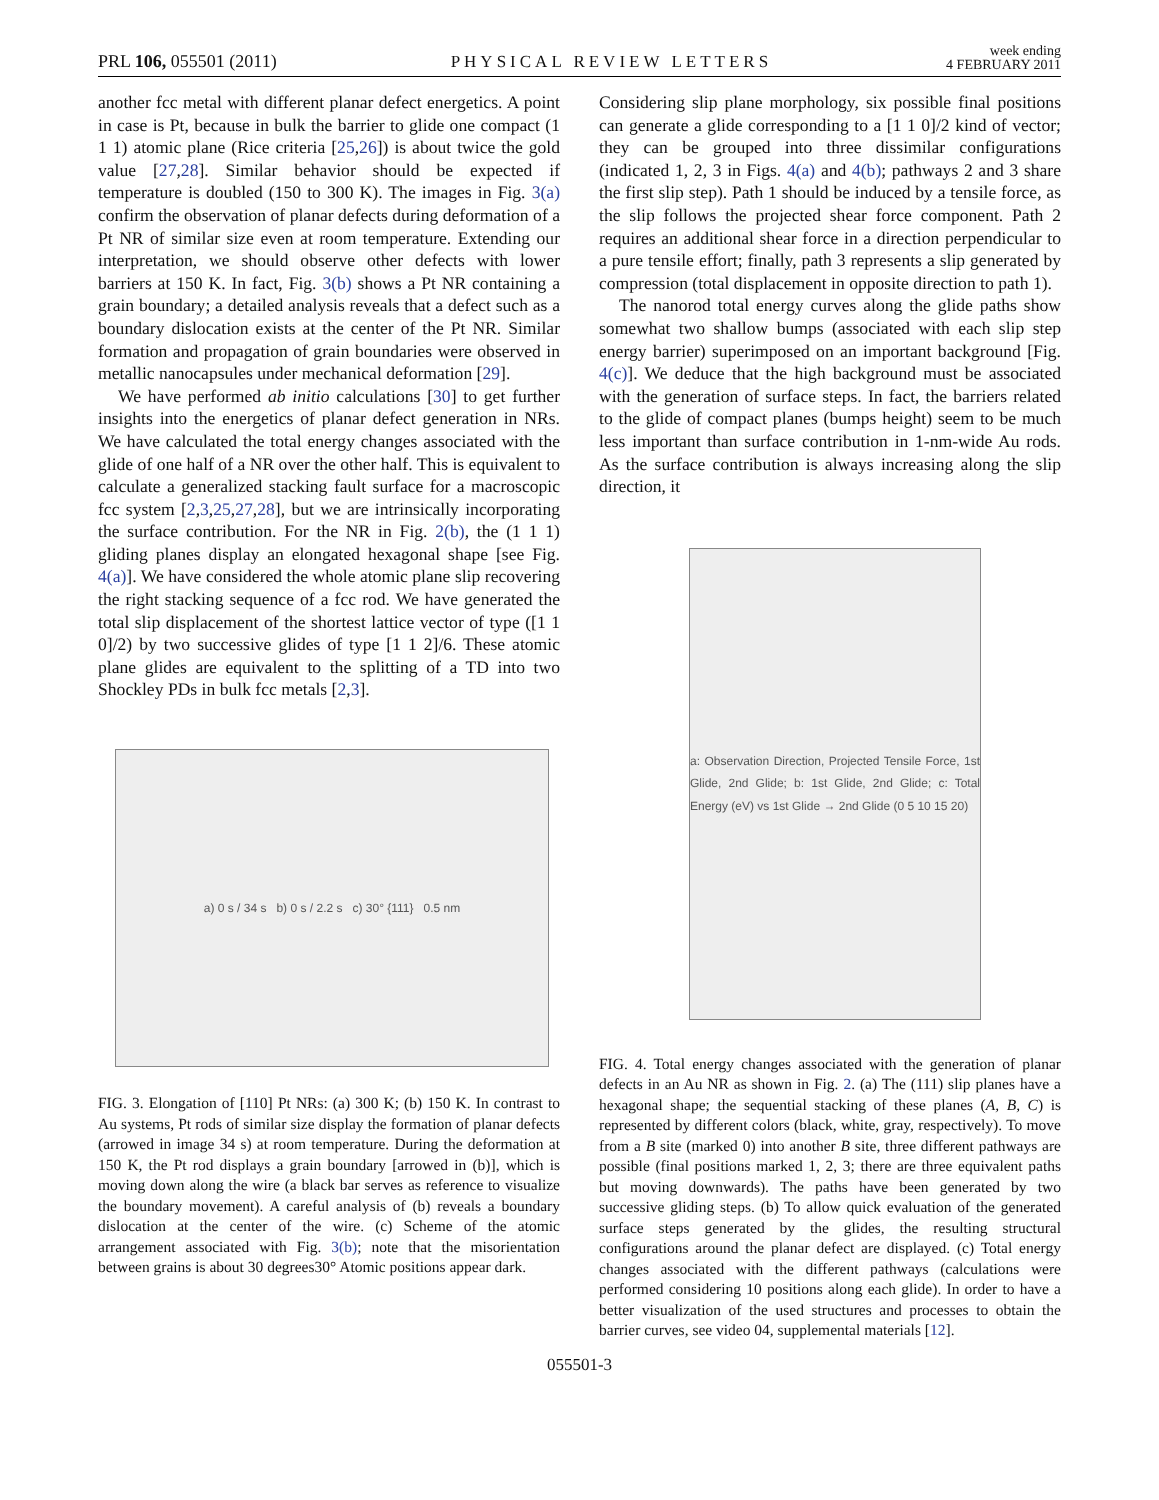PRL 106, 055501 (2011)
PHYSICAL REVIEW LETTERS
week ending
4 FEBRUARY 2011
another fcc metal with different planar defect energetics. A point in case is Pt, because in bulk the barrier to glide one compact (1 1 1) atomic plane (Rice criteria [25,26]) is about twice the gold value [27,28]. Similar behavior should be expected if temperature is doubled (150 to 300 K). The images in Fig. 3(a) confirm the observation of planar defects during deformation of a Pt NR of similar size even at room temperature. Extending our interpretation, we should observe other defects with lower barriers at 150 K. In fact, Fig. 3(b) shows a Pt NR containing a grain boundary; a detailed analysis reveals that a defect such as a boundary dislocation exists at the center of the Pt NR. Similar formation and propagation of grain boundaries were observed in metallic nanocapsules under mechanical deformation [29].
We have performed ab initio calculations [30] to get further insights into the energetics of planar defect generation in NRs. We have calculated the total energy changes associated with the glide of one half of a NR over the other half. This is equivalent to calculate a generalized stacking fault surface for a macroscopic fcc system [2,3,25,27,28], but we are intrinsically incorporating the surface contribution. For the NR in Fig. 2(b), the (1 1 1) gliding planes display an elongated hexagonal shape [see Fig. 4(a)]. We have considered the whole atomic plane slip recovering the right stacking sequence of a fcc rod. We have generated the total slip displacement of the shortest lattice vector of type ([1 1 0]/2) by two successive glides of type [1 1 2]/6. These atomic plane glides are equivalent to the splitting of a TD into two Shockley PDs in bulk fcc metals [2,3].
a) 0 s / 34 s b) 0 s / 2.2 s c) 30° {111} 0.5 nm
FIG. 3. Elongation of [110] Pt NRs: (a) 300 K; (b) 150 K. In contrast to Au systems, Pt rods of similar size display the formation of planar defects (arrowed in image 34 s) at room temperature. During the deformation at 150 K, the Pt rod displays a grain boundary [arrowed in (b)], which is moving down along the wire (a black bar serves as reference to visualize the boundary movement). A careful analysis of (b) reveals a boundary dislocation at the center of the wire. (c) Scheme of the atomic arrangement associated with Fig. 3(b); note that the misorientation between grains is about 30 degrees30° Atomic positions appear dark.
Considering slip plane morphology, six possible final positions can generate a glide corresponding to a [1 1 0]/2 kind of vector; they can be grouped into three dissimilar configurations (indicated 1, 2, 3 in Figs. 4(a) and 4(b); pathways 2 and 3 share the first slip step). Path 1 should be induced by a tensile force, as the slip follows the projected shear force component. Path 2 requires an additional shear force in a direction perpendicular to a pure tensile effort; finally, path 3 represents a slip generated by compression (total displacement in opposite direction to path 1).
The nanorod total energy curves along the glide paths show somewhat two shallow bumps (associated with each slip step energy barrier) superimposed on an important background [Fig. 4(c)]. We deduce that the high background must be associated with the generation of surface steps. In fact, the barriers related to the glide of compact planes (bumps height) seem to be much less important than surface contribution in 1-nm-wide Au rods. As the surface contribution is always increasing along the slip direction, it
a: Observation Direction, Projected Tensile Force, 1st Glide, 2nd Glide; b: 1st Glide, 2nd Glide; c: Total Energy (eV) vs 1st Glide → 2nd Glide (0 5 10 15 20)
FIG. 4. Total energy changes associated with the generation of planar defects in an Au NR as shown in Fig. 2. (a) The (111) slip planes have a hexagonal shape; the sequential stacking of these planes (A, B, C) is represented by different colors (black, white, gray, respectively). To move from a B site (marked 0) into another B site, three different pathways are possible (final positions marked 1, 2, 3; there are three equivalent paths but moving downwards). The paths have been generated by two successive gliding steps. (b) To allow quick evaluation of the generated surface steps generated by the glides, the resulting structural configurations around the planar defect are displayed. (c) Total energy changes associated with the different pathways (calculations were performed considering 10 positions along each glide). In order to have a better visualization of the used structures and processes to obtain the barrier curves, see video 04, supplemental materials [12].
055501-3